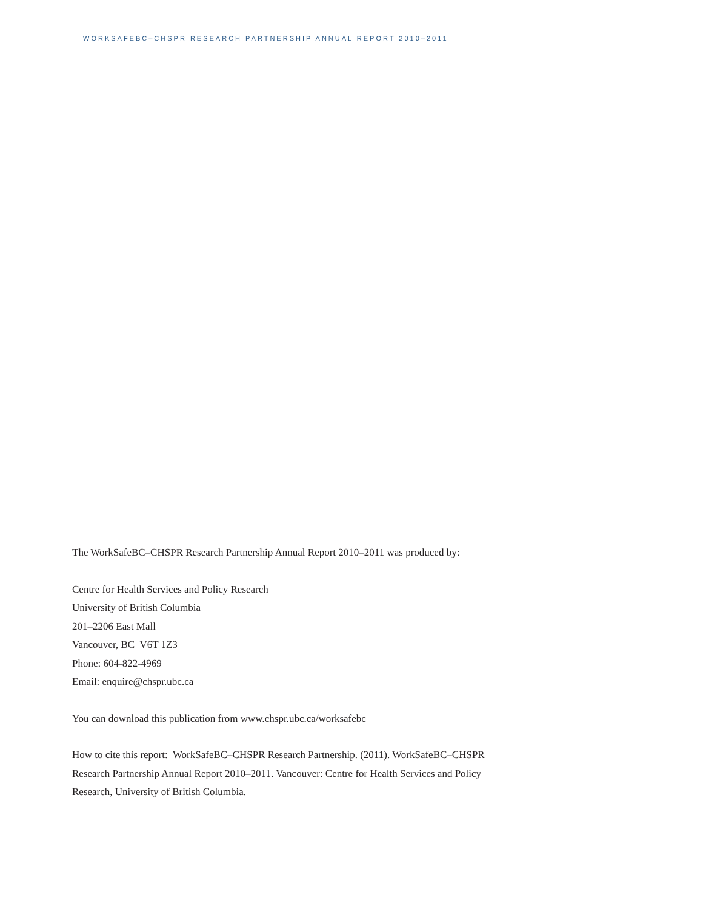WORKSAFEBC–CHSPR RESEARCH PARTNERSHIP ANNUAL REPORT 2010–2011
The WorkSafeBC–CHSPR Research Partnership Annual Report 2010–2011 was produced by:
Centre for Health Services and Policy Research
University of British Columbia
201–2206 East Mall
Vancouver, BC V6T 1Z3
Phone: 604-822-4969
Email: enquire@chspr.ubc.ca
You can download this publication from www.chspr.ubc.ca/worksafebc
How to cite this report: WorkSafeBC–CHSPR Research Partnership. (2011). WorkSafeBC–CHSPR
Research Partnership Annual Report 2010–2011. Vancouver: Centre for Health Services and Policy
Research, University of British Columbia.